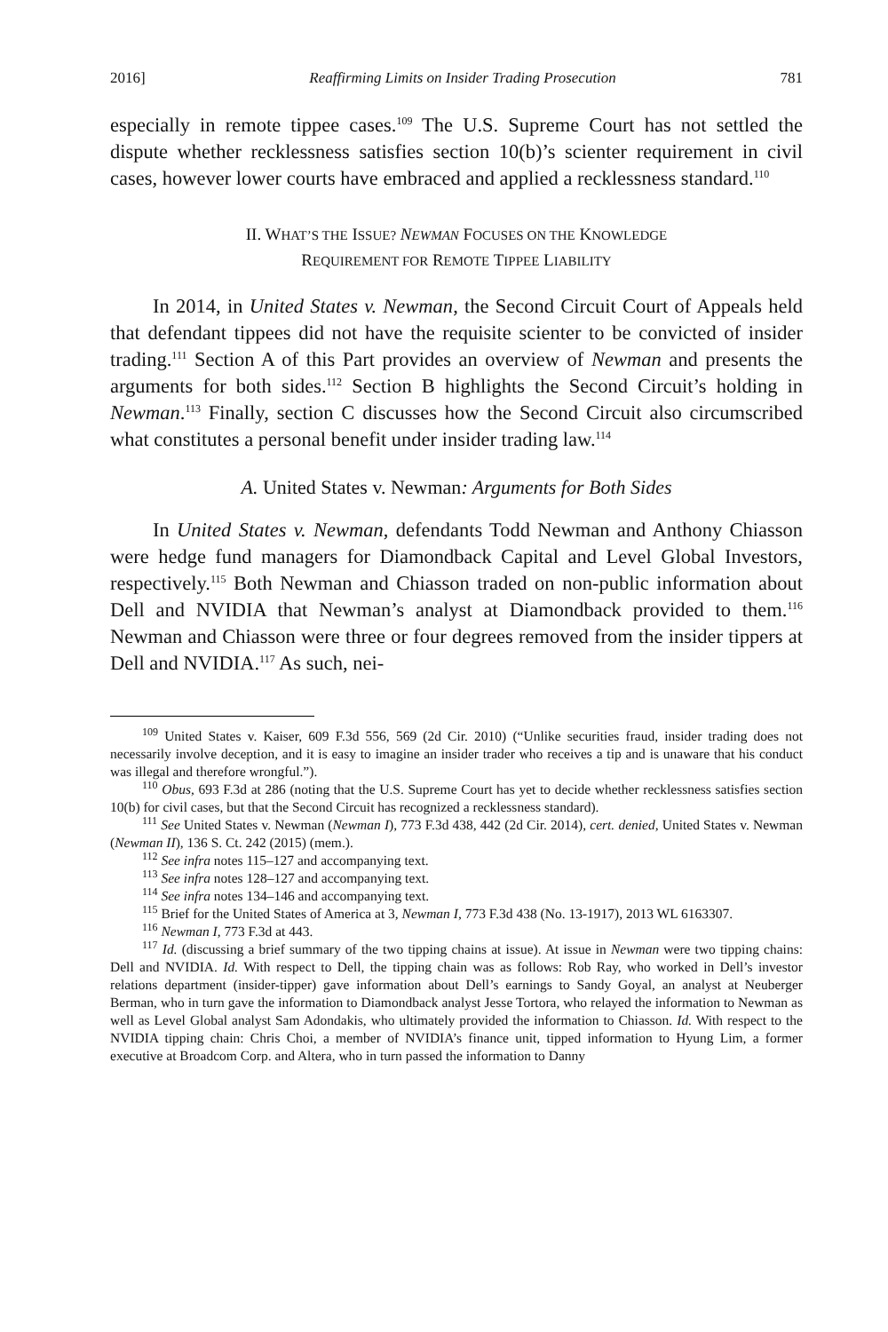2016] Reaffirming Limits on Insider Trading Prosecution 781
especially in remote tippee cases.<sup>109</sup> The U.S. Supreme Court has not settled the dispute whether recklessness satisfies section 10(b)’s scienter requirement in civil cases, however lower courts have embraced and applied a recklessness standard.<sup>110</sup>
II. WHAT’S THE ISSUE? NEWMAN FOCUSES ON THE KNOWLEDGE
REQUIREMENT FOR REMOTE TIPPEE LIABILITY
In 2014, in United States v. Newman, the Second Circuit Court of Appeals held that defendant tippees did not have the requisite scienter to be convicted of insider trading.<sup>111</sup> Section A of this Part provides an overview of Newman and presents the arguments for both sides.<sup>112</sup> Section B highlights the Second Circuit’s holding in Newman.<sup>113</sup> Finally, section C discusses how the Second Circuit also circumscribed what constitutes a personal benefit under insider trading law.<sup>114</sup>
A. United States v. Newman: Arguments for Both Sides
In United States v. Newman, defendants Todd Newman and Anthony Chiasson were hedge fund managers for Diamondback Capital and Level Global Investors, respectively.<sup>115</sup> Both Newman and Chiasson traded on non-public information about Dell and NVIDIA that Newman’s analyst at Diamondback provided to them.<sup>116</sup> Newman and Chiasson were three or four degrees removed from the insider tippers at Dell and NVIDIA.<sup>117</sup> As such, nei-
<sup>109</sup> United States v. Kaiser, 609 F.3d 556, 569 (2d Cir. 2010) (“Unlike securities fraud, insider trading does not necessarily involve deception, and it is easy to imagine an insider trader who receives a tip and is unaware that his conduct was illegal and therefore wrongful.”).
<sup>110</sup> Obus, 693 F.3d at 286 (noting that the U.S. Supreme Court has yet to decide whether recklessness satisfies section 10(b) for civil cases, but that the Second Circuit has recognized a recklessness standard).
<sup>111</sup> See United States v. Newman (Newman I), 773 F.3d 438, 442 (2d Cir. 2014), cert. denied, United States v. Newman (Newman II), 136 S. Ct. 242 (2015) (mem.).
<sup>112</sup> See infra notes 115–127 and accompanying text.
<sup>113</sup> See infra notes 128–127 and accompanying text.
<sup>114</sup> See infra notes 134–146 and accompanying text.
<sup>115</sup> Brief for the United States of America at 3, Newman I, 773 F.3d 438 (No. 13-1917), 2013 WL 6163307.
<sup>116</sup> Newman I, 773 F.3d at 443.
<sup>117</sup> Id. (discussing a brief summary of the two tipping chains at issue). At issue in Newman were two tipping chains: Dell and NVIDIA. Id. With respect to Dell, the tipping chain was as follows: Rob Ray, who worked in Dell’s investor relations department (insider-tipper) gave information about Dell’s earnings to Sandy Goyal, an analyst at Neuberger Berman, who in turn gave the information to Diamondback analyst Jesse Tortora, who relayed the information to Newman as well as Level Global analyst Sam Adondakis, who ultimately provided the information to Chiasson. Id. With respect to the NVIDIA tipping chain: Chris Choi, a member of NVIDIA’s finance unit, tipped information to Hyung Lim, a former executive at Broadcom Corp. and Altera, who in turn passed the information to Danny